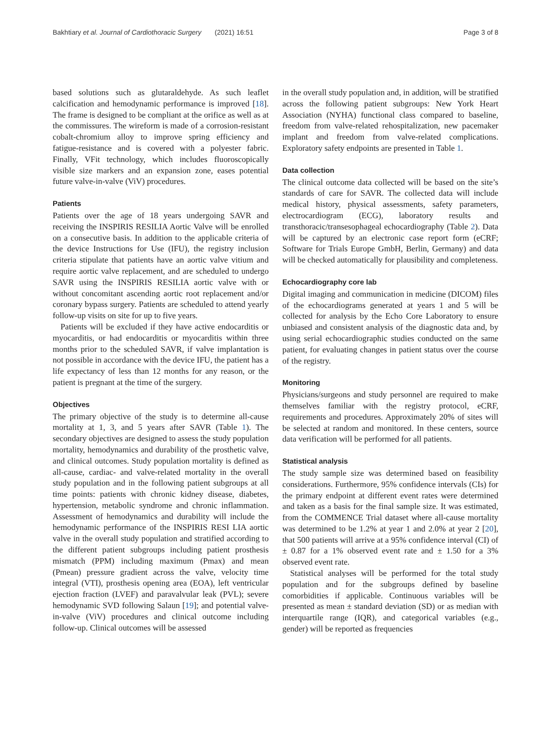Bakhtiary et al. Journal of Cardiothoracic Surgery (2021) 16:51 Page 3 of 8
based solutions such as glutaraldehyde. As such leaflet calcification and hemodynamic performance is improved [18]. The frame is designed to be compliant at the orifice as well as at the commissures. The wireform is made of a corrosion-resistant cobalt-chromium alloy to improve spring efficiency and fatigue-resistance and is covered with a polyester fabric. Finally, VFit technology, which includes fluoroscopically visible size markers and an expansion zone, eases potential future valve-in-valve (ViV) procedures.
Patients
Patients over the age of 18 years undergoing SAVR and receiving the INSPIRIS RESILIA Aortic Valve will be enrolled on a consecutive basis. In addition to the applicable criteria of the device Instructions for Use (IFU), the registry inclusion criteria stipulate that patients have an aortic valve vitium and require aortic valve replacement, and are scheduled to undergo SAVR using the INSPIRIS RESILIA aortic valve with or without concomitant ascending aortic root replacement and/or coronary bypass surgery. Patients are scheduled to attend yearly follow-up visits on site for up to five years.
Patients will be excluded if they have active endocarditis or myocarditis, or had endocarditis or myocarditis within three months prior to the scheduled SAVR, if valve implantation is not possible in accordance with the device IFU, the patient has a life expectancy of less than 12 months for any reason, or the patient is pregnant at the time of the surgery.
Objectives
The primary objective of the study is to determine all-cause mortality at 1, 3, and 5 years after SAVR (Table 1). The secondary objectives are designed to assess the study population mortality, hemodynamics and durability of the prosthetic valve, and clinical outcomes. Study population mortality is defined as all-cause, cardiac- and valve-related mortality in the overall study population and in the following patient subgroups at all time points: patients with chronic kidney disease, diabetes, hypertension, metabolic syndrome and chronic inflammation. Assessment of hemodynamics and durability will include the hemodynamic performance of the INSPIRIS RESI LIA aortic valve in the overall study population and stratified according to the different patient subgroups including patient prosthesis mismatch (PPM) including maximum (Pmax) and mean (Pmean) pressure gradient across the valve, velocity time integral (VTI), prosthesis opening area (EOA), left ventricular ejection fraction (LVEF) and paravalvular leak (PVL); severe hemodynamic SVD following Salaun [19]; and potential valve-in-valve (ViV) procedures and clinical outcome including follow-up. Clinical outcomes will be assessed
in the overall study population and, in addition, will be stratified across the following patient subgroups: New York Heart Association (NYHA) functional class compared to baseline, freedom from valve-related rehospitalization, new pacemaker implant and freedom from valve-related complications. Exploratory safety endpoints are presented in Table 1.
Data collection
The clinical outcome data collected will be based on the site’s standards of care for SAVR. The collected data will include medical history, physical assessments, safety parameters, electrocardiogram (ECG), laboratory results and transthoracic/transesophageal echocardiography (Table 2). Data will be captured by an electronic case report form (eCRF; Software for Trials Europe GmbH, Berlin, Germany) and data will be checked automatically for plausibility and completeness.
Echocardiography core lab
Digital imaging and communication in medicine (DICOM) files of the echocardiograms generated at years 1 and 5 will be collected for analysis by the Echo Core Laboratory to ensure unbiased and consistent analysis of the diagnostic data and, by using serial echocardiographic studies conducted on the same patient, for evaluating changes in patient status over the course of the registry.
Monitoring
Physicians/surgeons and study personnel are required to make themselves familiar with the registry protocol, eCRF, requirements and procedures. Approximately 20% of sites will be selected at random and monitored. In these centers, source data verification will be performed for all patients.
Statistical analysis
The study sample size was determined based on feasibility considerations. Furthermore, 95% confidence intervals (CIs) for the primary endpoint at different event rates were determined and taken as a basis for the final sample size. It was estimated, from the COMMENCE Trial dataset where all-cause mortality was determined to be 1.2% at year 1 and 2.0% at year 2 [20], that 500 patients will arrive at a 95% confidence interval (CI) of ± 0.87 for a 1% observed event rate and ± 1.50 for a 3% observed event rate.
Statistical analyses will be performed for the total study population and for the subgroups defined by baseline comorbidities if applicable. Continuous variables will be presented as mean ± standard deviation (SD) or as median with interquartile range (IQR), and categorical variables (e.g., gender) will be reported as frequencies